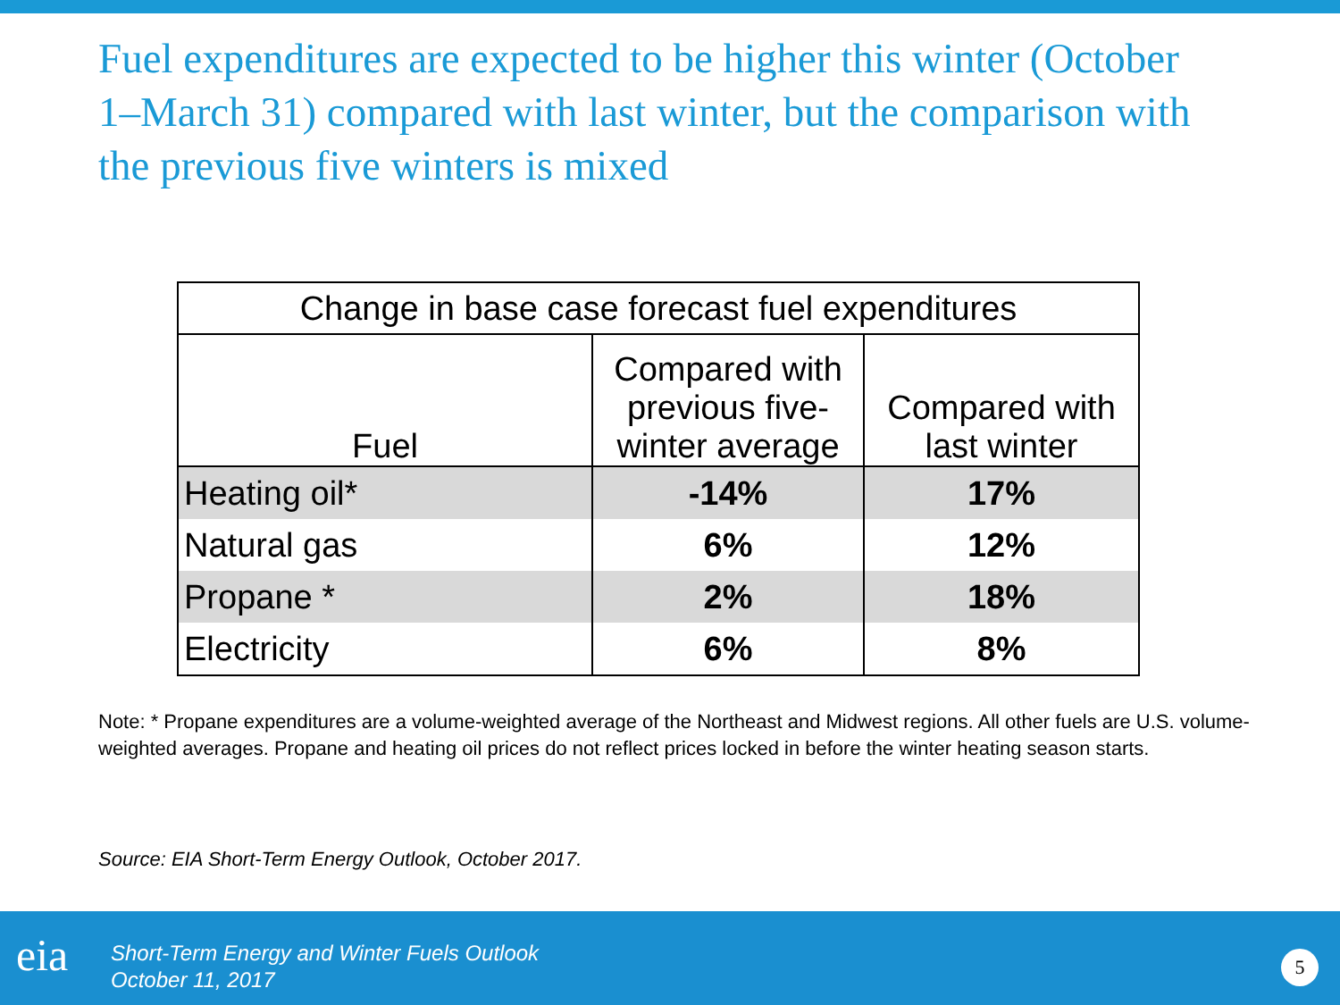Fuel expenditures are expected to be higher this winter (October 1–March 31) compared with last winter, but the comparison with the previous five winters is mixed
| Change in base case forecast fuel expenditures | | |
| --- | --- | --- |
| Fuel | Compared with previous five-winter average | Compared with last winter |
| Heating oil* | -14% | 17% |
| Natural gas | 6% | 12% |
| Propane * | 2% | 18% |
| Electricity | 6% | 8% |
Note: * Propane expenditures are a volume-weighted average of the Northeast and Midwest regions. All other fuels are U.S. volume-weighted averages. Propane and heating oil prices do not reflect prices locked in before the winter heating season starts.
Source: EIA Short-Term Energy Outlook, October 2017.
eia
Short-Term Energy and Winter Fuels Outlook
October 11, 2017
5